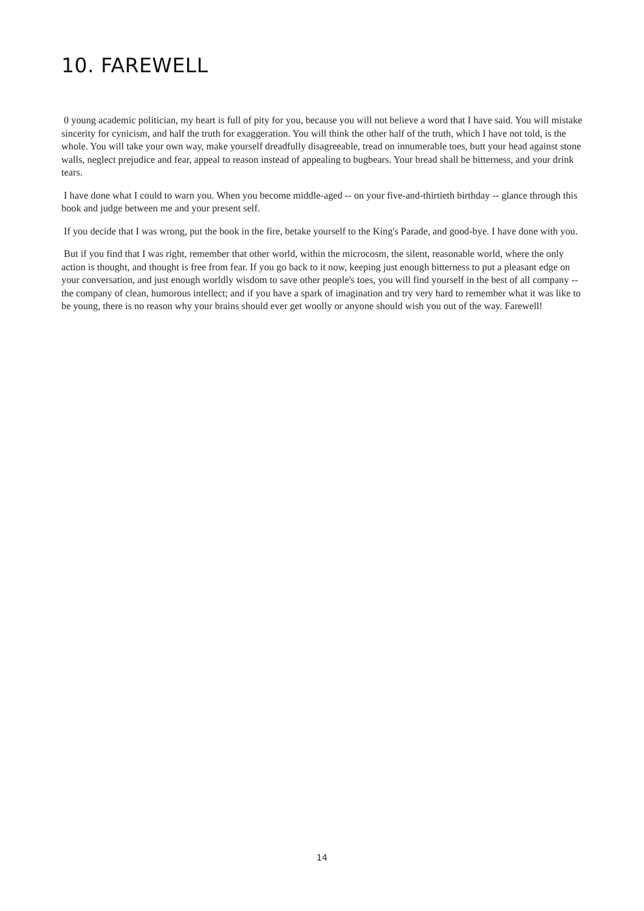10. FAREWELL
0 young academic politician, my heart is full of pity for you, because you will not believe a word that I have said. You will mistake sincerity for cynicism, and half the truth for exaggeration. You will think the other half of the truth, which I have not told, is the whole. You will take your own way, make yourself dreadfully disagreeable, tread on innumerable toes, butt your head against stone walls, neglect prejudice and fear, appeal to reason instead of appealing to bugbears. Your bread shall be bitterness, and your drink tears.
I have done what I could to warn you. When you become middle-aged -- on your five-and-thirtieth birthday -- glance through this book and judge between me and your present self.
If you decide that I was wrong, put the book in the fire, betake yourself to the King's Parade, and good-bye. I have done with you.
But if you find that I was right, remember that other world, within the microcosm, the silent, reasonable world, where the only action is thought, and thought is free from fear. If you go back to it now, keeping just enough bitterness to put a pleasant edge on your conversation, and just enough worldly wisdom to save other people's toes, you will find yourself in the best of all company -- the company of clean, humorous intellect; and if you have a spark of imagination and try very hard to remember what it was like to be young, there is no reason why your brains should ever get woolly or anyone should wish you out of the way. Farewell!
14